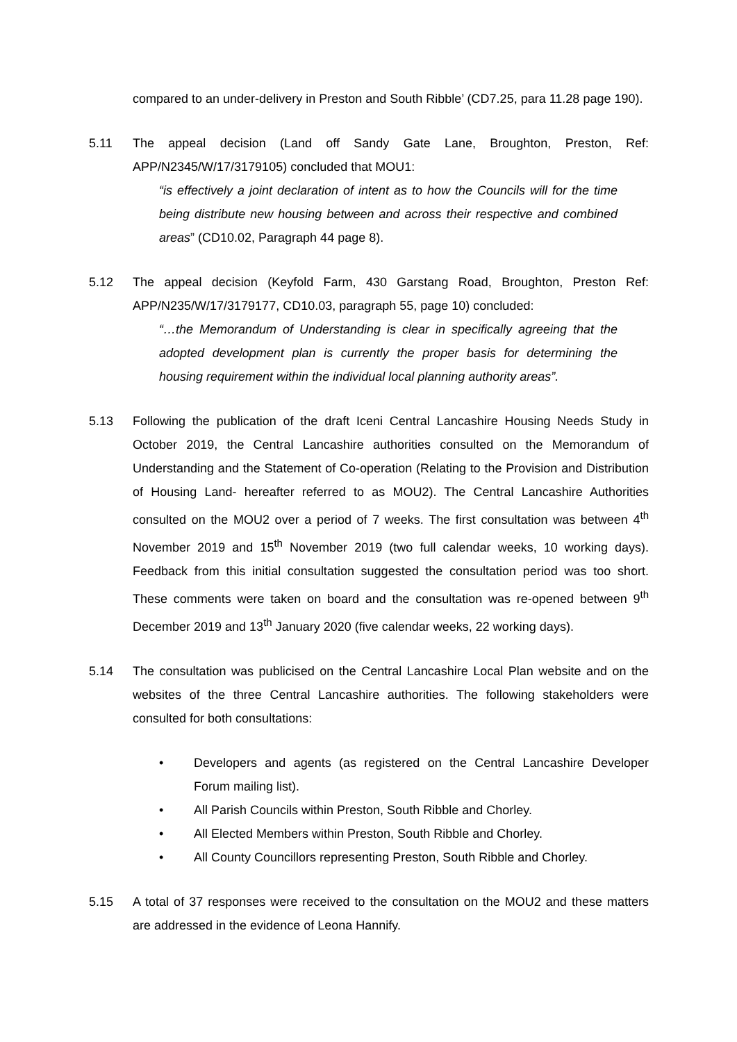compared to an under-delivery in Preston and South Ribble’ (CD7.25, para 11.28 page 190).
5.11 The appeal decision (Land off Sandy Gate Lane, Broughton, Preston, Ref: APP/N2345/W/17/3179105) concluded that MOU1:
“is effectively a joint declaration of intent as to how the Councils will for the time being distribute new housing between and across their respective and combined areas” (CD10.02, Paragraph 44 page 8).
5.12 The appeal decision (Keyfold Farm, 430 Garstang Road, Broughton, Preston Ref: APP/N235/W/17/3179177, CD10.03, paragraph 55, page 10) concluded:
“…the Memorandum of Understanding is clear in specifically agreeing that the adopted development plan is currently the proper basis for determining the housing requirement within the individual local planning authority areas”.
5.13 Following the publication of the draft Iceni Central Lancashire Housing Needs Study in October 2019, the Central Lancashire authorities consulted on the Memorandum of Understanding and the Statement of Co-operation (Relating to the Provision and Distribution of Housing Land- hereafter referred to as MOU2). The Central Lancashire Authorities consulted on the MOU2 over a period of 7 weeks. The first consultation was between 4<sup>th</sup> November 2019 and 15<sup>th</sup> November 2019 (two full calendar weeks, 10 working days). Feedback from this initial consultation suggested the consultation period was too short. These comments were taken on board and the consultation was re-opened between 9<sup>th</sup> December 2019 and 13<sup>th</sup> January 2020 (five calendar weeks, 22 working days).
5.14 The consultation was publicised on the Central Lancashire Local Plan website and on the websites of the three Central Lancashire authorities. The following stakeholders were consulted for both consultations:
• Developers and agents (as registered on the Central Lancashire Developer Forum mailing list).
• All Parish Councils within Preston, South Ribble and Chorley.
• All Elected Members within Preston, South Ribble and Chorley.
• All County Councillors representing Preston, South Ribble and Chorley.
5.15 A total of 37 responses were received to the consultation on the MOU2 and these matters are addressed in the evidence of Leona Hannify.